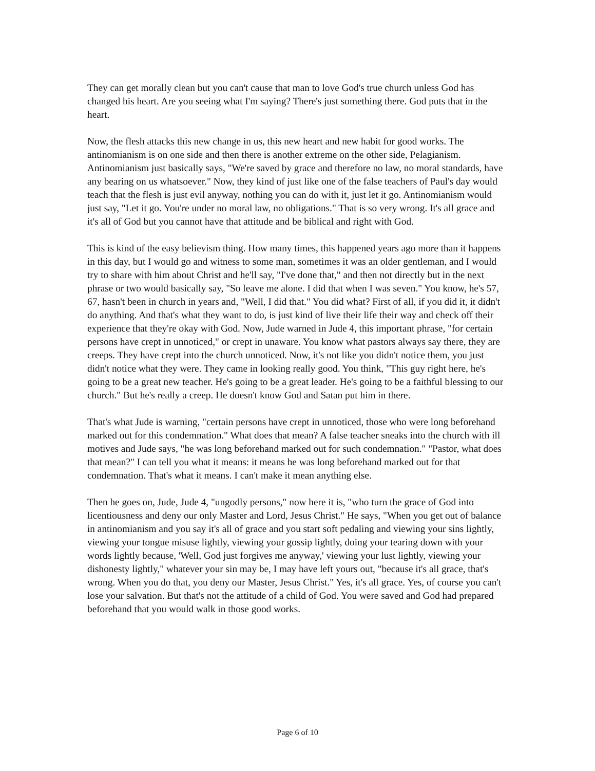They can get morally clean but you can't cause that man to love God's true church unless God has changed his heart. Are you seeing what I'm saying? There's just something there. God puts that in the heart.
Now, the flesh attacks this new change in us, this new heart and new habit for good works. The antinomianism is on one side and then there is another extreme on the other side, Pelagianism. Antinomianism just basically says, "We're saved by grace and therefore no law, no moral standards, have any bearing on us whatsoever." Now, they kind of just like one of the false teachers of Paul's day would teach that the flesh is just evil anyway, nothing you can do with it, just let it go. Antinomianism would just say, "Let it go. You're under no moral law, no obligations." That is so very wrong. It's all grace and it's all of God but you cannot have that attitude and be biblical and right with God.
This is kind of the easy believism thing. How many times, this happened years ago more than it happens in this day, but I would go and witness to some man, sometimes it was an older gentleman, and I would try to share with him about Christ and he'll say, "I've done that," and then not directly but in the next phrase or two would basically say, "So leave me alone. I did that when I was seven." You know, he's 57, 67, hasn't been in church in years and, "Well, I did that." You did what? First of all, if you did it, it didn't do anything. And that's what they want to do, is just kind of live their life their way and check off their experience that they're okay with God. Now, Jude warned in Jude 4, this important phrase, "for certain persons have crept in unnoticed," or crept in unaware. You know what pastors always say there, they are creeps. They have crept into the church unnoticed. Now, it's not like you didn't notice them, you just didn't notice what they were. They came in looking really good. You think, "This guy right here, he's going to be a great new teacher. He's going to be a great leader. He's going to be a faithful blessing to our church." But he's really a creep. He doesn't know God and Satan put him in there.
That's what Jude is warning, "certain persons have crept in unnoticed, those who were long beforehand marked out for this condemnation." What does that mean? A false teacher sneaks into the church with ill motives and Jude says, "he was long beforehand marked out for such condemnation." "Pastor, what does that mean?" I can tell you what it means: it means he was long beforehand marked out for that condemnation. That's what it means. I can't make it mean anything else.
Then he goes on, Jude, Jude 4, "ungodly persons," now here it is, "who turn the grace of God into licentiousness and deny our only Master and Lord, Jesus Christ." He says, "When you get out of balance in antinomianism and you say it's all of grace and you start soft pedaling and viewing your sins lightly, viewing your tongue misuse lightly, viewing your gossip lightly, doing your tearing down with your words lightly because, 'Well, God just forgives me anyway,' viewing your lust lightly, viewing your dishonesty lightly," whatever your sin may be, I may have left yours out, "because it's all grace, that's wrong. When you do that, you deny our Master, Jesus Christ." Yes, it's all grace. Yes, of course you can't lose your salvation. But that's not the attitude of a child of God. You were saved and God had prepared beforehand that you would walk in those good works.
Page 6 of 10